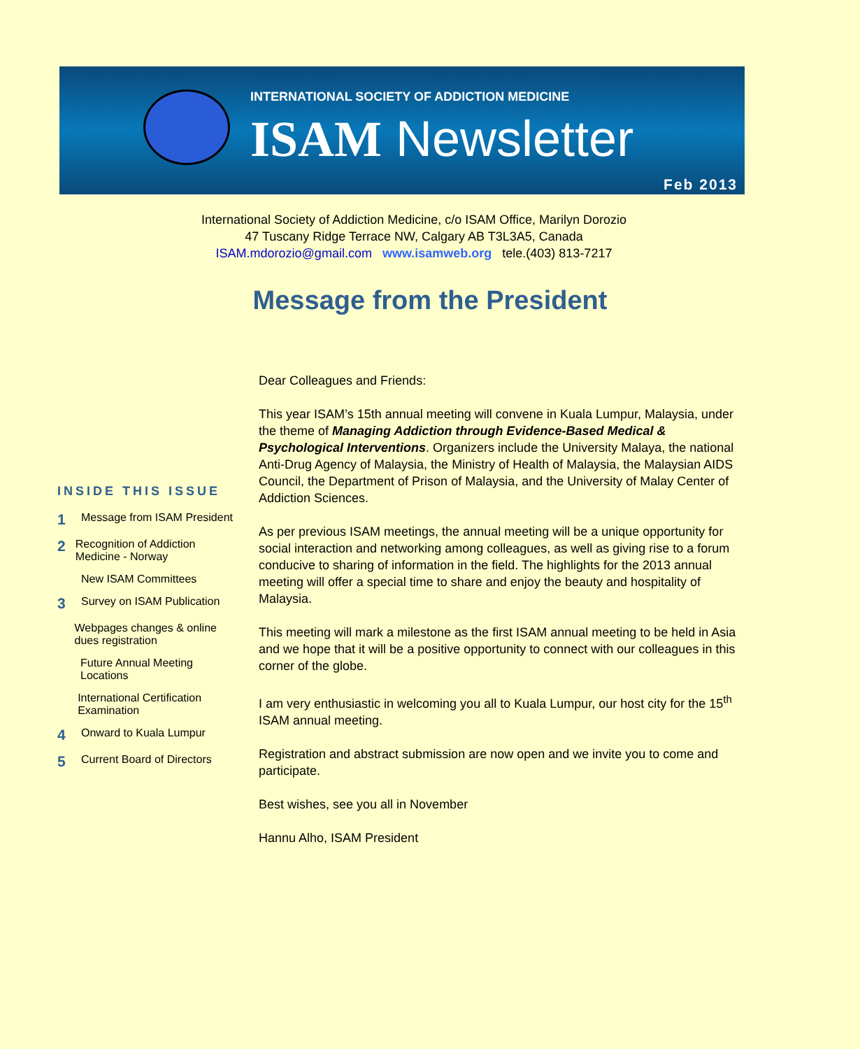INTERNATIONAL SOCIETY OF ADDICTION MEDICINE
ISAM Newsletter
Feb 2013
International Society of Addiction Medicine, c/o ISAM Office, Marilyn Dorozio
47 Tuscany Ridge Terrace NW, Calgary AB T3L3A5, Canada
ISAM.mdorozio@gmail.com www.isamweb.org tele.(403) 813-7217
Message from the President
INSIDE THIS ISSUE
1
Message from ISAM President
2
Recognition of Addiction Medicine - Norway
New ISAM Committees
3
Survey on ISAM Publication
Webpages changes & online dues registration
Future Annual Meeting Locations
International Certification Examination
4
Onward to Kuala Lumpur
5
Current Board of Directors
Dear Colleagues and Friends:
This year ISAM’s 15th annual meeting will convene in Kuala Lumpur, Malaysia, under the theme of Managing Addiction through Evidence-Based Medical & Psychological Interventions. Organizers include the University Malaya, the national Anti-Drug Agency of Malaysia, the Ministry of Health of Malaysia, the Malaysian AIDS Council, the Department of Prison of Malaysia, and the University of Malay Center of Addiction Sciences.
As per previous ISAM meetings, the annual meeting will be a unique opportunity for social interaction and networking among colleagues, as well as giving rise to a forum conducive to sharing of information in the field. The highlights for the 2013 annual meeting will offer a special time to share and enjoy the beauty and hospitality of Malaysia.
This meeting will mark a milestone as the first ISAM annual meeting to be held in Asia and we hope that it will be a positive opportunity to connect with our colleagues in this corner of the globe.
I am very enthusiastic in welcoming you all to Kuala Lumpur, our host city for the 15<sup>th</sup> ISAM annual meeting.
Registration and abstract submission are now open and we invite you to come and participate.
Best wishes, see you all in November
Hannu Alho, ISAM President